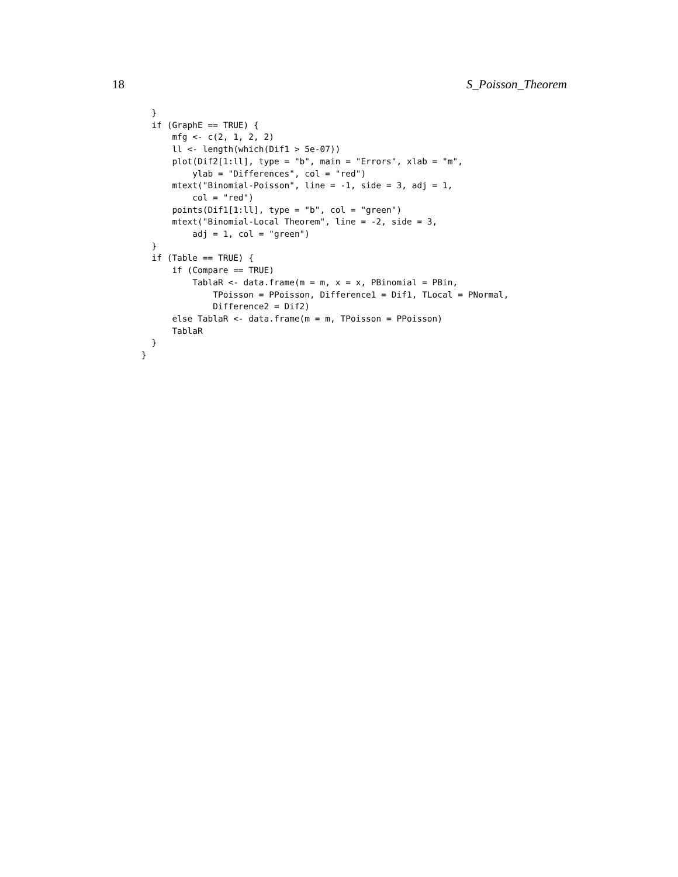18 S_Poisson_Theorem
  }
  if (GraphE == TRUE) {
      mfg <- c(2, 1, 2, 2)
      ll <- length(which(Dif1 > 5e-07))
      plot(Dif2[1:ll], type = "b", main = "Errors", xlab = "m",
          ylab = "Differences", col = "red")
      mtext("Binomial-Poisson", line = -1, side = 3, adj = 1,
          col = "red")
      points(Dif1[1:ll], type = "b", col = "green")
      mtext("Binomial-Local Theorem", line = -2, side = 3,
          adj = 1, col = "green")
  }
  if (Table == TRUE) {
      if (Compare == TRUE)
          TablaR <- data.frame(m = m, x = x, PBinomial = PBin,
              TPoisson = PPoisson, Difference1 = Dif1, TLocal = PNormal,
              Difference2 = Dif2)
      else TablaR <- data.frame(m = m, TPoisson = PPoisson)
      TablaR
  }
}